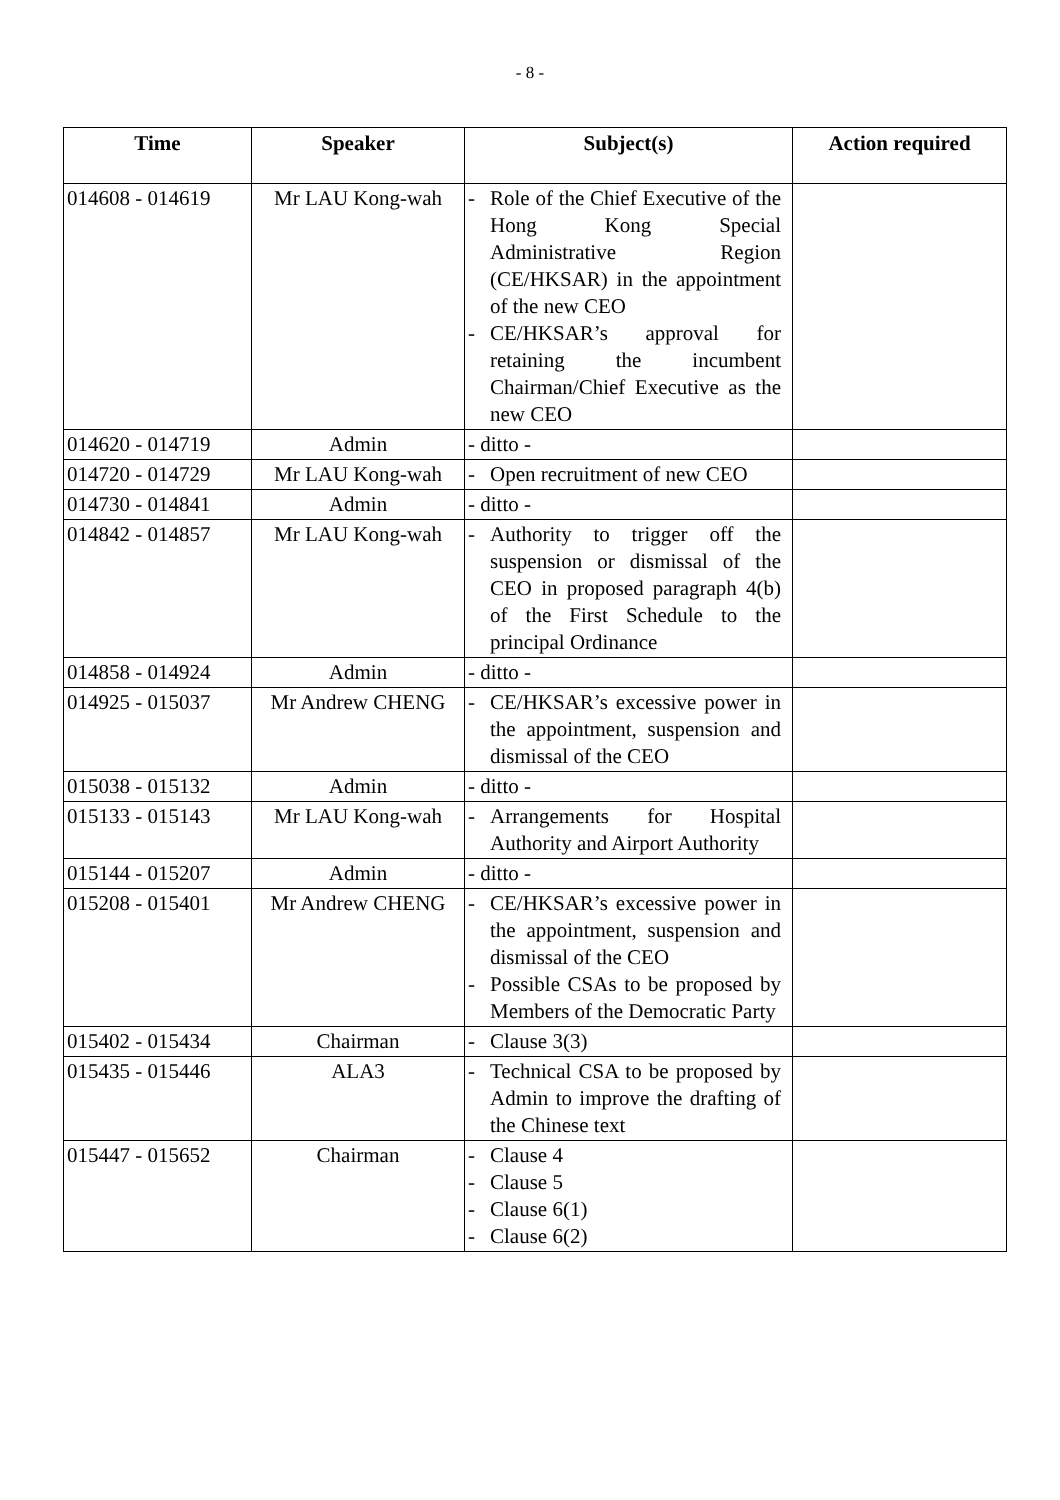- 8 -
| Time | Speaker | Subject(s) | Action required |
| --- | --- | --- | --- |
| 014608 - 014619 | Mr LAU Kong-wah | - Role of the Chief Executive of the Hong Kong Special Administrative Region (CE/HKSAR) in the appointment of the new CEO - CE/HKSAR’s approval for retaining the incumbent Chairman/Chief Executive as the new CEO | |
| 014620 - 014719 | Admin | - ditto - | |
| 014720 - 014729 | Mr LAU Kong-wah | - Open recruitment of new CEO | |
| 014730 - 014841 | Admin | - ditto - | |
| 014842 - 014857 | Mr LAU Kong-wah | - Authority to trigger off the suspension or dismissal of the CEO in proposed paragraph 4(b) of the First Schedule to the principal Ordinance | |
| 014858 - 014924 | Admin | - ditto - | |
| 014925 - 015037 | Mr Andrew CHENG | - CE/HKSAR’s excessive power in the appointment, suspension and dismissal of the CEO | |
| 015038 - 015132 | Admin | - ditto - | |
| 015133 - 015143 | Mr LAU Kong-wah | - Arrangements for Hospital Authority and Airport Authority | |
| 015144 - 015207 | Admin | - ditto - | |
| 015208 - 015401 | Mr Andrew CHENG | - CE/HKSAR’s excessive power in the appointment, suspension and dismissal of the CEO - Possible CSAs to be proposed by Members of the Democratic Party | |
| 015402 - 015434 | Chairman | - Clause 3(3) | |
| 015435 - 015446 | ALA3 | - Technical CSA to be proposed by Admin to improve the drafting of the Chinese text | |
| 015447 - 015652 | Chairman | - Clause 4 - Clause 5 - Clause 6(1) - Clause 6(2) | |